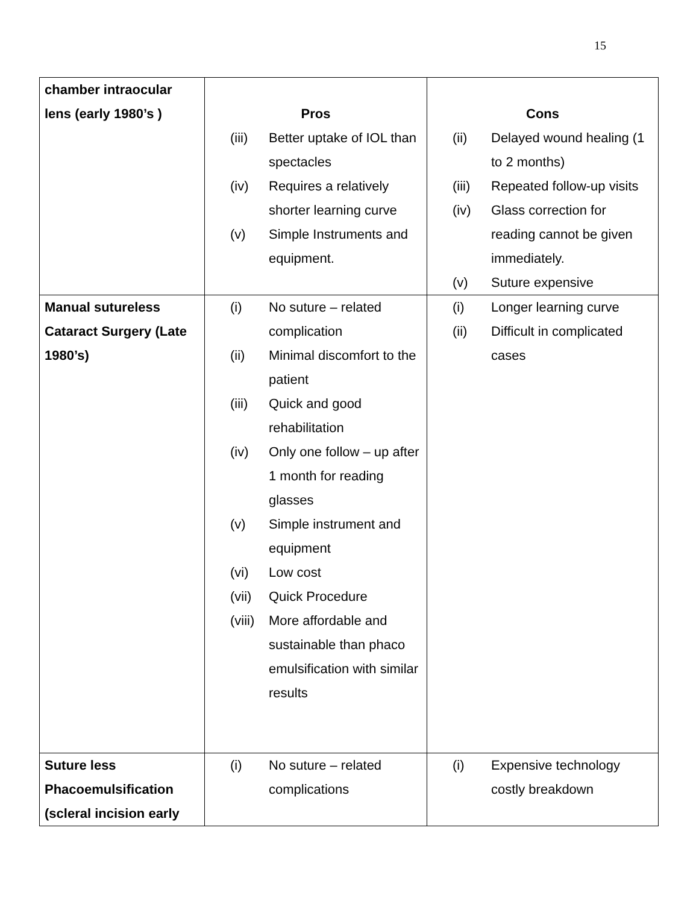15
| chamber intraocular lens (early 1980’s ) | Pros / (iii) / Better uptake of IOL than spectacles / / (iv) / Requires a relatively shorter learning curve / / (v) / Simple Instruments and equipment. / | Cons / (ii) / Delayed wound healing (1 to 2 months) / / (iii) / Repeated follow-up visits / / (iv) / Glass correction for reading cannot be given immediately. / / (v) / Suture expensive / |
| Manual sutureless Cataract Surgery (Late 1980’s) | / (i) / No suture – related complication / / (ii) / Minimal discomfort to the patient / / (iii) / Quick and good rehabilitation / / (iv) / Only one follow – up after 1 month for reading glasses / / (v) / Simple instrument and equipment / / (vi) / Low cost / / (vii) / Quick Procedure / / (viii) / More affordable and sustainable than phaco emulsification with similar results / | / (i) / Longer learning curve / / (ii) / Difficult in complicated cases / |
| Suture less Phacoemulsification (scleral incision early | / (i) / No suture – related complications / | / (i) / Expensive technology costly breakdown / |